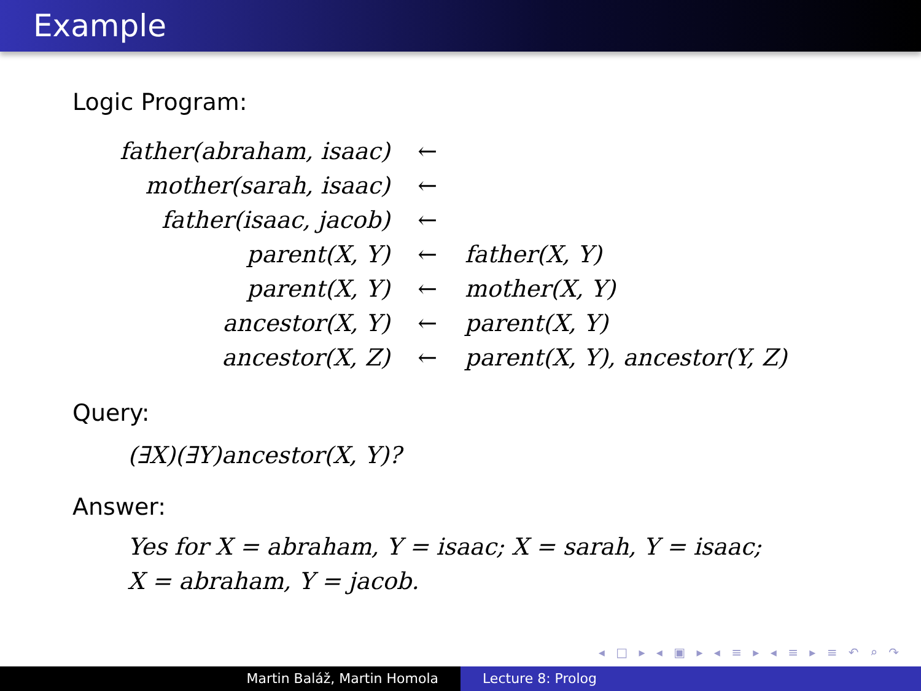Example
Logic Program:
| father(abraham, isaac) | ← | |
| mother(sarah, isaac) | ← | |
| father(isaac, jacob) | ← | |
| parent(X, Y) | ← | father(X, Y) |
| parent(X, Y) | ← | mother(X, Y) |
| ancestor(X, Y) | ← | parent(X, Y) |
| ancestor(X, Z) | ← | parent(X, Y), ancestor(Y, Z) |
Query:
(∃X)(∃Y)ancestor(X, Y)?
Answer:
Yes for X = abraham, Y = isaac; X = sarah, Y = isaac;
X = abraham, Y = jacob.
◂ □ ▸ ◂ ▣ ▸ ◂ ≡ ▸ ◂ ≡ ▸ ≡ ↶ ⌕ ↷
Martin Baláž, Martin Homola Lecture 8: Prolog